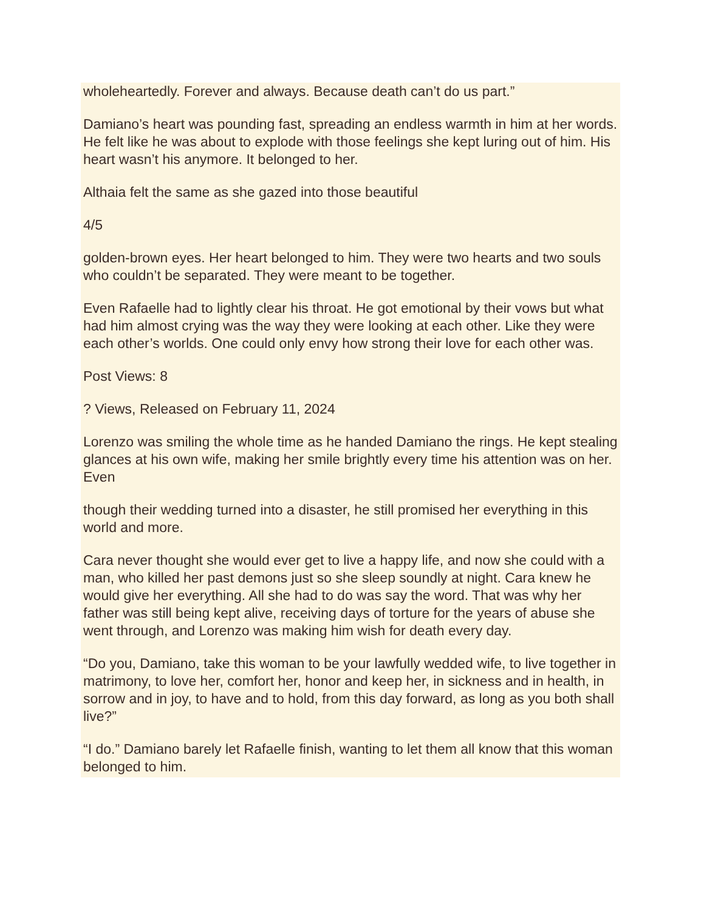wholeheartedly. Forever and always. Because death can’t do us part.”
Damiano’s heart was pounding fast, spreading an endless warmth in him at her words. He felt like he was about to explode with those feelings she kept luring out of him. His heart wasn’t his anymore. It belonged to her.
Althaia felt the same as she gazed into those beautiful
4/5
golden-brown eyes. Her heart belonged to him. They were two hearts and two souls who couldn’t be separated. They were meant to be together.
Even Rafaelle had to lightly clear his throat. He got emotional by their vows but what had him almost crying was the way they were looking at each other. Like they were each other’s worlds. One could only envy how strong their love for each other was.
Post Views: 8
? Views, Released on February 11, 2024
Lorenzo was smiling the whole time as he handed Damiano the rings. He kept stealing glances at his own wife, making her smile brightly every time his attention was on her. Even
though their wedding turned into a disaster, he still promised her everything in this world and more.
Cara never thought she would ever get to live a happy life, and now she could with a man, who killed her past demons just so she sleep soundly at night. Cara knew he would give her everything. All she had to do was say the word. That was why her father was still being kept alive, receiving days of torture for the years of abuse she went through, and Lorenzo was making him wish for death every day.
“Do you, Damiano, take this woman to be your lawfully wedded wife, to live together in matrimony, to love her, comfort her, honor and keep her, in sickness and in health, in sorrow and in joy, to have and to hold, from this day forward, as long as you both shall live?”
“I do.” Damiano barely let Rafaelle finish, wanting to let them all know that this woman belonged to him.